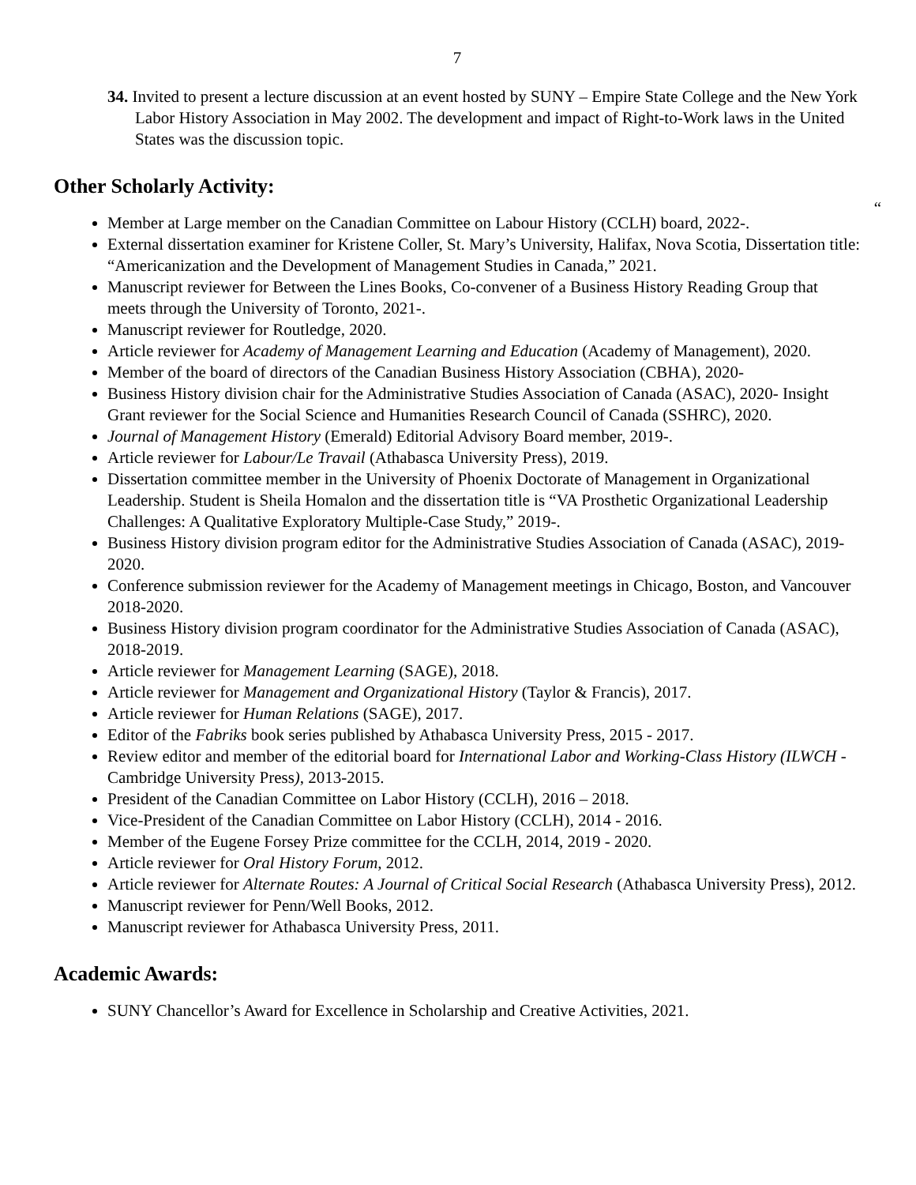7
34. Invited to present a lecture discussion at an event hosted by SUNY – Empire State College and the New York Labor History Association in May 2002. The development and impact of Right-to-Work laws in the United States was the discussion topic.
Other Scholarly Activity:
“
Member at Large member on the Canadian Committee on Labour History (CCLH) board, 2022-.
External dissertation examiner for Kristene Coller, St. Mary’s University, Halifax, Nova Scotia, Dissertation title: “Americanization and the Development of Management Studies in Canada,” 2021.
Manuscript reviewer for Between the Lines Books, Co-convener of a Business History Reading Group that meets through the University of Toronto, 2021-.
Manuscript reviewer for Routledge, 2020.
Article reviewer for Academy of Management Learning and Education (Academy of Management), 2020.
Member of the board of directors of the Canadian Business History Association (CBHA), 2020-
Business History division chair for the Administrative Studies Association of Canada (ASAC), 2020- Insight Grant reviewer for the Social Science and Humanities Research Council of Canada (SSHRC), 2020.
Journal of Management History (Emerald) Editorial Advisory Board member, 2019-.
Article reviewer for Labour/Le Travail (Athabasca University Press), 2019.
Dissertation committee member in the University of Phoenix Doctorate of Management in Organizational Leadership. Student is Sheila Homalon and the dissertation title is “VA Prosthetic Organizational Leadership Challenges: A Qualitative Exploratory Multiple-Case Study,” 2019-.
Business History division program editor for the Administrative Studies Association of Canada (ASAC), 2019-2020.
Conference submission reviewer for the Academy of Management meetings in Chicago, Boston, and Vancouver 2018-2020.
Business History division program coordinator for the Administrative Studies Association of Canada (ASAC), 2018-2019.
Article reviewer for Management Learning (SAGE), 2018.
Article reviewer for Management and Organizational History (Taylor & Francis), 2017.
Article reviewer for Human Relations (SAGE), 2017.
Editor of the Fabriks book series published by Athabasca University Press, 2015 - 2017.
Review editor and member of the editorial board for International Labor and Working-Class History (ILWCH - Cambridge University Press), 2013-2015.
President of the Canadian Committee on Labor History (CCLH), 2016 – 2018.
Vice-President of the Canadian Committee on Labor History (CCLH), 2014 - 2016.
Member of the Eugene Forsey Prize committee for the CCLH, 2014, 2019 - 2020.
Article reviewer for Oral History Forum, 2012.
Article reviewer for Alternate Routes: A Journal of Critical Social Research (Athabasca University Press), 2012.
Manuscript reviewer for Penn/Well Books, 2012.
Manuscript reviewer for Athabasca University Press, 2011.
Academic Awards:
SUNY Chancellor’s Award for Excellence in Scholarship and Creative Activities, 2021.